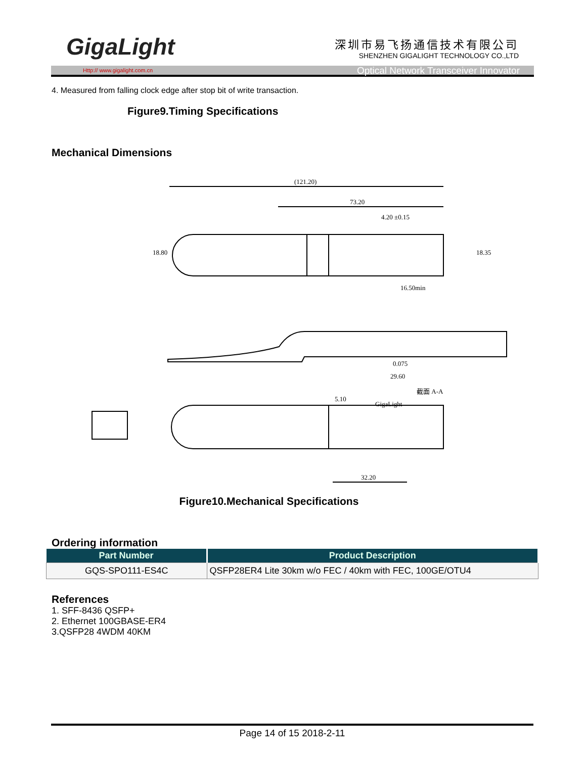GigaLight
深圳市易飞扬通信技术有限公司
SHENZHEN GIGALIGHT TECHNOLOGY CO.,LTD
Http:// www.gigalight.com.cn Optical Network Transceiver Innovator
4. Measured from falling clock edge after stop bit of write transaction.
Figure9.Timing Specifications
Mechanical Dimensions
(121.20)
73.20
4.20 ±0.15
16.50min
29.60
32.20
5.10
截面 A-A
0.075
18.80
18.35
GigaLight
Figure10.Mechanical Specifications
Ordering information
| Part Number | Product Description |
| --- | --- |
| GQS-SPO111-ES4C | QSFP28ER4 Lite 30km w/o FEC / 40km with FEC, 100GE/OTU4 |
References
1. SFF-8436 QSFP+
2. Ethernet 100GBASE-ER4
3.QSFP28 4WDM 40KM
Page 14 of 15 2018-2-11